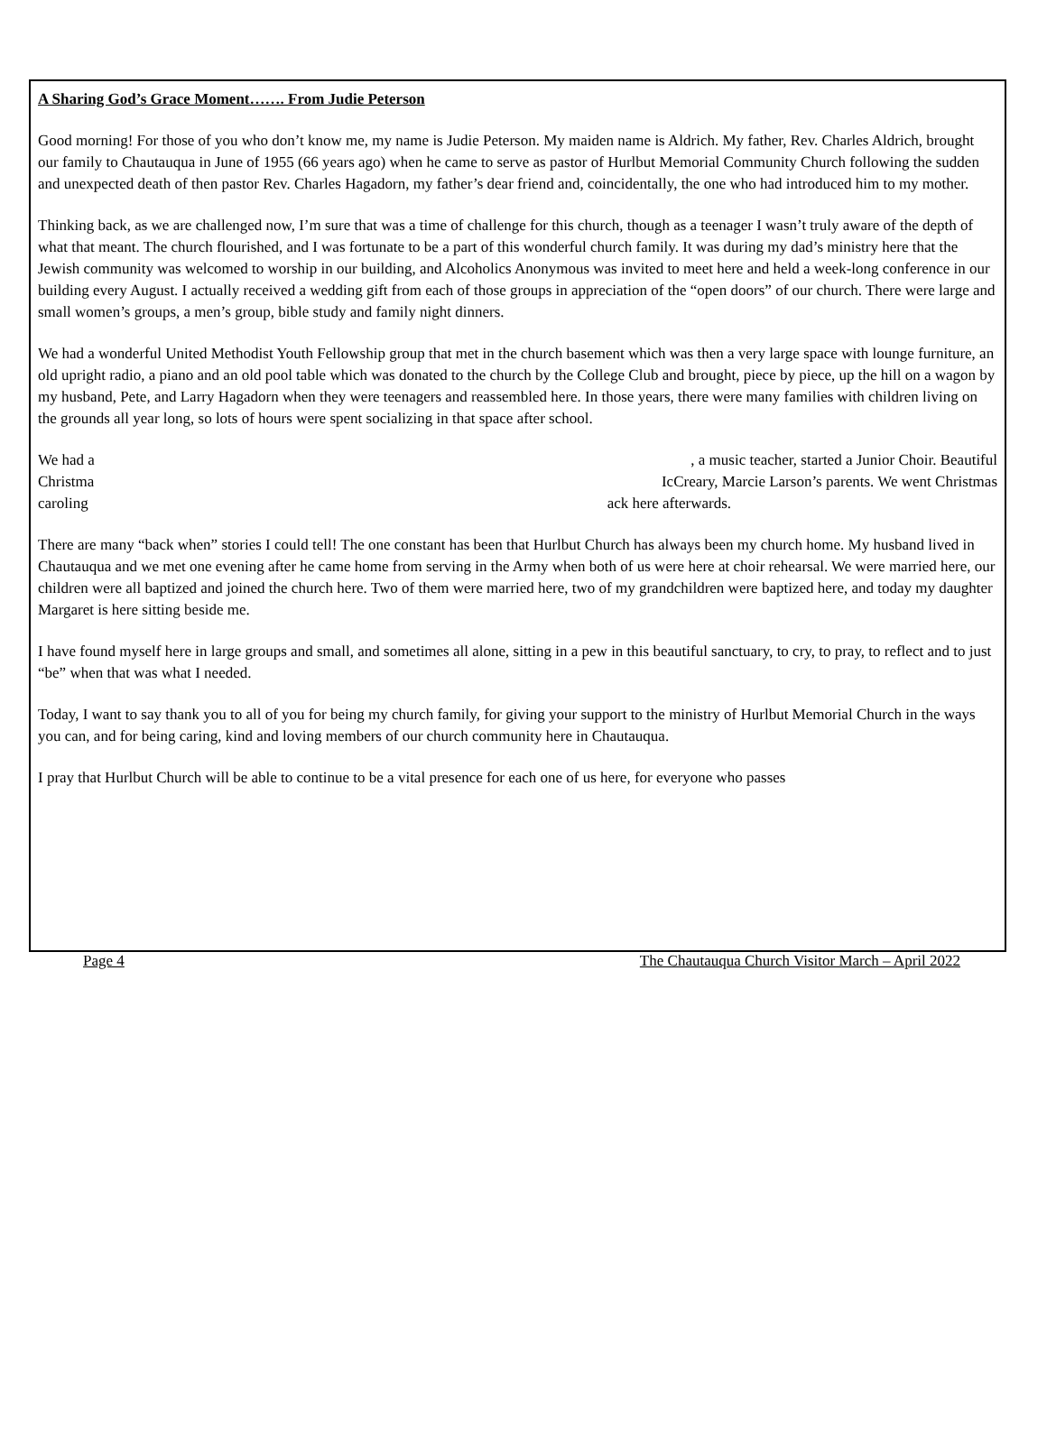A Sharing God’s Grace Moment……. From Judie Peterson
Good morning! For those of you who don’t know me, my name is Judie Peterson. My maiden name is Aldrich. My father, Rev. Charles Aldrich, brought our family to Chautauqua in June of 1955 (66 years ago) when he came to serve as pastor of Hurlbut Memorial Community Church following the sudden and unexpected death of then pastor Rev. Charles Hagadorn, my father’s dear friend and, coincidentally, the one who had introduced him to my mother.
Thinking back, as we are challenged now, I’m sure that was a time of challenge for this church, though as a teenager I wasn’t truly aware of the depth of what that meant. The church flourished, and I was fortunate to be a part of this wonderful church family. It was during my dad’s ministry here that the Jewish community was welcomed to worship in our building, and Alcoholics Anonymous was invited to meet here and held a week-long conference in our building every August. I actually received a wedding gift from each of those groups in appreciation of the “open doors” of our church. There were large and small women’s groups, a men’s group, bible study and family night dinners.
We had a wonderful United Methodist Youth Fellowship group that met in the church basement which was then a very large space with lounge furniture, an old upright radio, a piano and an old pool table which was donated to the church by the College Club and brought, piece by piece, up the hill on a wagon by my husband, Pete, and Larry Hagadorn when they were teenagers and reassembled here. In those years, there were many families with children living on the grounds all year long, so lots of hours were spent socializing in that space after school.
We had a, a music teacher, started a Junior Choir. Beautiful
Christma IcCreary, Marcie Larson’s parents. We went Christmas
caroling ack here afterwards.
There are many “back when” stories I could tell! The one constant has been that Hurlbut Church has always been my church home. My husband lived in Chautauqua and we met one evening after he came home from serving in the Army when both of us were here at choir rehearsal. We were married here, our children were all baptized and joined the church here. Two of them were married here, two of my grandchildren were baptized here, and today my daughter Margaret is here sitting beside me.
I have found myself here in large groups and small, and sometimes all alone, sitting in a pew in this beautiful sanctuary, to cry, to pray, to reflect and to just “be” when that was what I needed.
Today, I want to say thank you to all of you for being my church family, for giving your support to the ministry of Hurlbut Memorial Church in the ways you can, and for being caring, kind and loving members of our church community here in Chautauqua.
I pray that Hurlbut Church will be able to continue to be a vital presence for each one of us here, for everyone who passes
Page 4 The Chautauqua Church Visitor March – April 2022